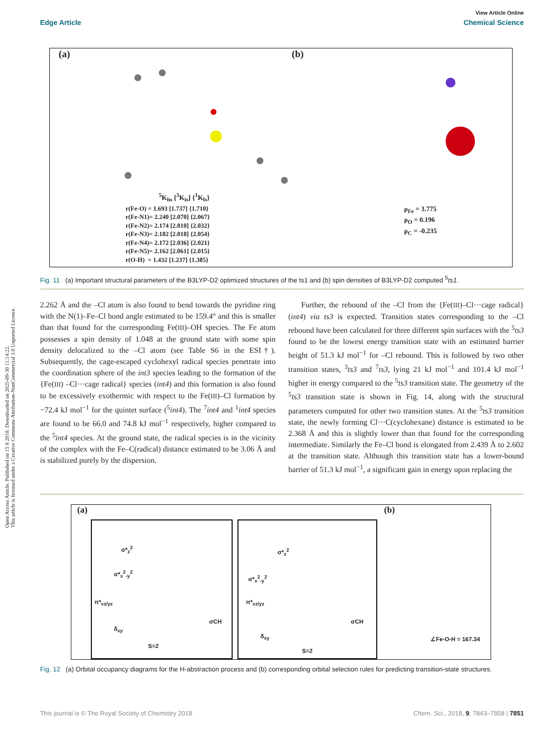Open Access Article. Published on 15 8 2018. Downloaded on 2025-09-30 11:14:22.
This article is licensed under a Creative Commons Attribution-NonCommercial 3.0 Unported Licence.
View Article Online
Edge Article Chemical Science
(a) (b)
<sup>5</sup> K<sub>hs</sub> [<sup>3</sup>K<sub>is</sub>] {<sup>1</sup>K<sub>ls</sub>}
r(Fe-O) = 1.693 [1.737] {1.710}
r(Fe-N1)= 2.240 [2.070] {2.067}
r(Fe-N2)= 2.174 [2.010] {2.032}
r(Fe-N3)= 2.182 [2.018] {2.054}
r(Fe-N4)= 2.172 [2.036] {2.021}
r(Fe-N5)= 2.162 [2.061] {2.015}
r(O-H) = 1.432 [1.237] {1.385}
ρ<sub>Fe</sub> = 3.775
ρ<sub>O</sub> = 0.196
ρ<sub>C</sub> = -0.235
Fig. 11 (a) Important structural parameters of the B3LYP-D2 optimized structures of the ts1 and (b) spin densities of B3LYP-D2 computed <sup>5</sup>ts1.
2.262 Å and the –Cl atom is also found to bend towards the pyridine ring with the N(1)–Fe–Cl bond angle estimated to be 159.4° and this is smaller than that found for the corresponding Fe(III)–OH species. The Fe atom possesses a spin density of 1.048 at the ground state with some spin density delocalized to the –Cl atom (see Table S6 in the ESI†). Subsequently, the cage-escaped cyclohexyl radical species penetrate into the coordination sphere of the int3 species leading to the formation of the {Fe(III) –Cl···cage radical} species (int4) and this formation is also found to be excessively exothermic with respect to the Fe(III)–Cl formation by −72.4 kJ mol<sup>−1</sup> for the quintet surface (<sup>5</sup>int4). The <sup>7</sup>int4 and <sup>1</sup>int4 species are found to be 66.0 and 74.8 kJ mol<sup>−1</sup> respectively, higher compared to the <sup>5</sup>int4 species. At the ground state, the radical species is in the vicinity of the complex with the Fe–C(radical) distance estimated to be 3.06 Å and is stabilized purely by the dispersion.
Further, the rebound of the –Cl from the {Fe(III)–Cl···cage radical} (int4) via ts3 is expected. Transition states corresponding to the –Cl rebound have been calculated for three different spin surfaces with the <sup>5</sup>ts3 found to be the lowest energy transition state with an estimated barrier height of 51.3 kJ mol<sup>−1</sup> for –Cl rebound. This is followed by two other transition states, <sup>3</sup>ts3 and <sup>7</sup>ts3, lying 21 kJ mol<sup>−1</sup> and 101.4 kJ mol<sup>−1</sup> higher in energy compared to the <sup>5</sup>ts3 transition state. The geometry of the <sup>5</sup>ts3 transition state is shown in Fig. 14, along with the structural parameters computed for other two transition states. At the <sup>5</sup>ts3 transition state, the newly forming Cl···C(cyclohexane) distance is estimated to be 2.368 Å and this is slightly lower than that found for the corresponding intermediate. Similarly the Fe–Cl bond is elongated from 2.439 Å to 2.602 at the transition state. Although this transition state has a lower-bound barrier of 51.3 kJ mol<sup>−1</sup>, a significant gain in energy upon replacing the
(a) (b)
σ*<sub>z</sub><sup>2</sup>
σ*<sub>x</sub><sup>2</sup><sub>-y</sub><sup>2</sup>
π*<sub>xz/yz</sub>
δ<sub>xy</sub>
σCH
S=2
σ*<sub>z</sub><sup>2</sup>
σ*<sub>x</sub><sup>2</sup><sub>-y</sub><sup>2</sup>
π*<sub>xz/yz</sub>
δ<sub>xy</sub>
σCH
S=2
∠Fe-O-H = 167.34
Fig. 12 (a) Orbital occupancy diagrams for the H-abstraction process and (b) corresponding orbital selection rules for predicting transition-state structures.
This journal is © The Royal Society of Chemistry 2018 Chem. Sci., 2018, 9, 7843–7858 | 7851